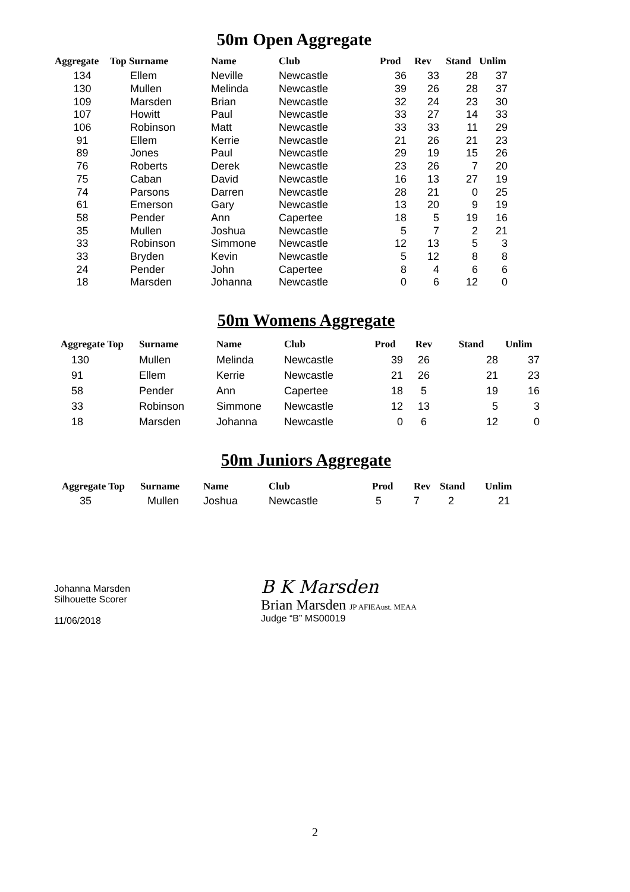50m Open Aggregate
| Aggregate | Top Surname | Name | Club | Prod | Rev | Stand | Unlim |
| --- | --- | --- | --- | --- | --- | --- | --- |
| 134 | Ellem | Neville | Newcastle | 36 | 33 | 28 | 37 |
| 130 | Mullen | Melinda | Newcastle | 39 | 26 | 28 | 37 |
| 109 | Marsden | Brian | Newcastle | 32 | 24 | 23 | 30 |
| 107 | Howitt | Paul | Newcastle | 33 | 27 | 14 | 33 |
| 106 | Robinson | Matt | Newcastle | 33 | 33 | 11 | 29 |
| 91 | Ellem | Kerrie | Newcastle | 21 | 26 | 21 | 23 |
| 89 | Jones | Paul | Newcastle | 29 | 19 | 15 | 26 |
| 76 | Roberts | Derek | Newcastle | 23 | 26 | 7 | 20 |
| 75 | Caban | David | Newcastle | 16 | 13 | 27 | 19 |
| 74 | Parsons | Darren | Newcastle | 28 | 21 | 0 | 25 |
| 61 | Emerson | Gary | Newcastle | 13 | 20 | 9 | 19 |
| 58 | Pender | Ann | Capertee | 18 | 5 | 19 | 16 |
| 35 | Mullen | Joshua | Newcastle | 5 | 7 | 2 | 21 |
| 33 | Robinson | Simmone | Newcastle | 12 | 13 | 5 | 3 |
| 33 | Bryden | Kevin | Newcastle | 5 | 12 | 8 | 8 |
| 24 | Pender | John | Capertee | 8 | 4 | 6 | 6 |
| 18 | Marsden | Johanna | Newcastle | 0 | 6 | 12 | 0 |
50m Womens Aggregate
| Aggregate Top | Surname | Name | Club | Prod | Rev | Stand | Unlim |
| --- | --- | --- | --- | --- | --- | --- | --- |
| 130 | Mullen | Melinda | Newcastle | 39 | 26 | 28 | 37 |
| 91 | Ellem | Kerrie | Newcastle | 21 | 26 | 21 | 23 |
| 58 | Pender | Ann | Capertee | 18 | 5 | 19 | 16 |
| 33 | Robinson | Simmone | Newcastle | 12 | 13 | 5 | 3 |
| 18 | Marsden | Johanna | Newcastle | 0 | 6 | 12 | 0 |
50m Juniors Aggregate
| Aggregate Top | Surname | Name | Club | Prod | Rev | Stand | Unlim |
| --- | --- | --- | --- | --- | --- | --- | --- |
| 35 | Mullen | Joshua | Newcastle | 5 | 7 | 2 | 21 |
Johanna Marsden
Silhouette Scorer
11/06/2018
B K Marsden
Brian Marsden JP AFIEAust. MEAA
Judge “B” MS00019
2